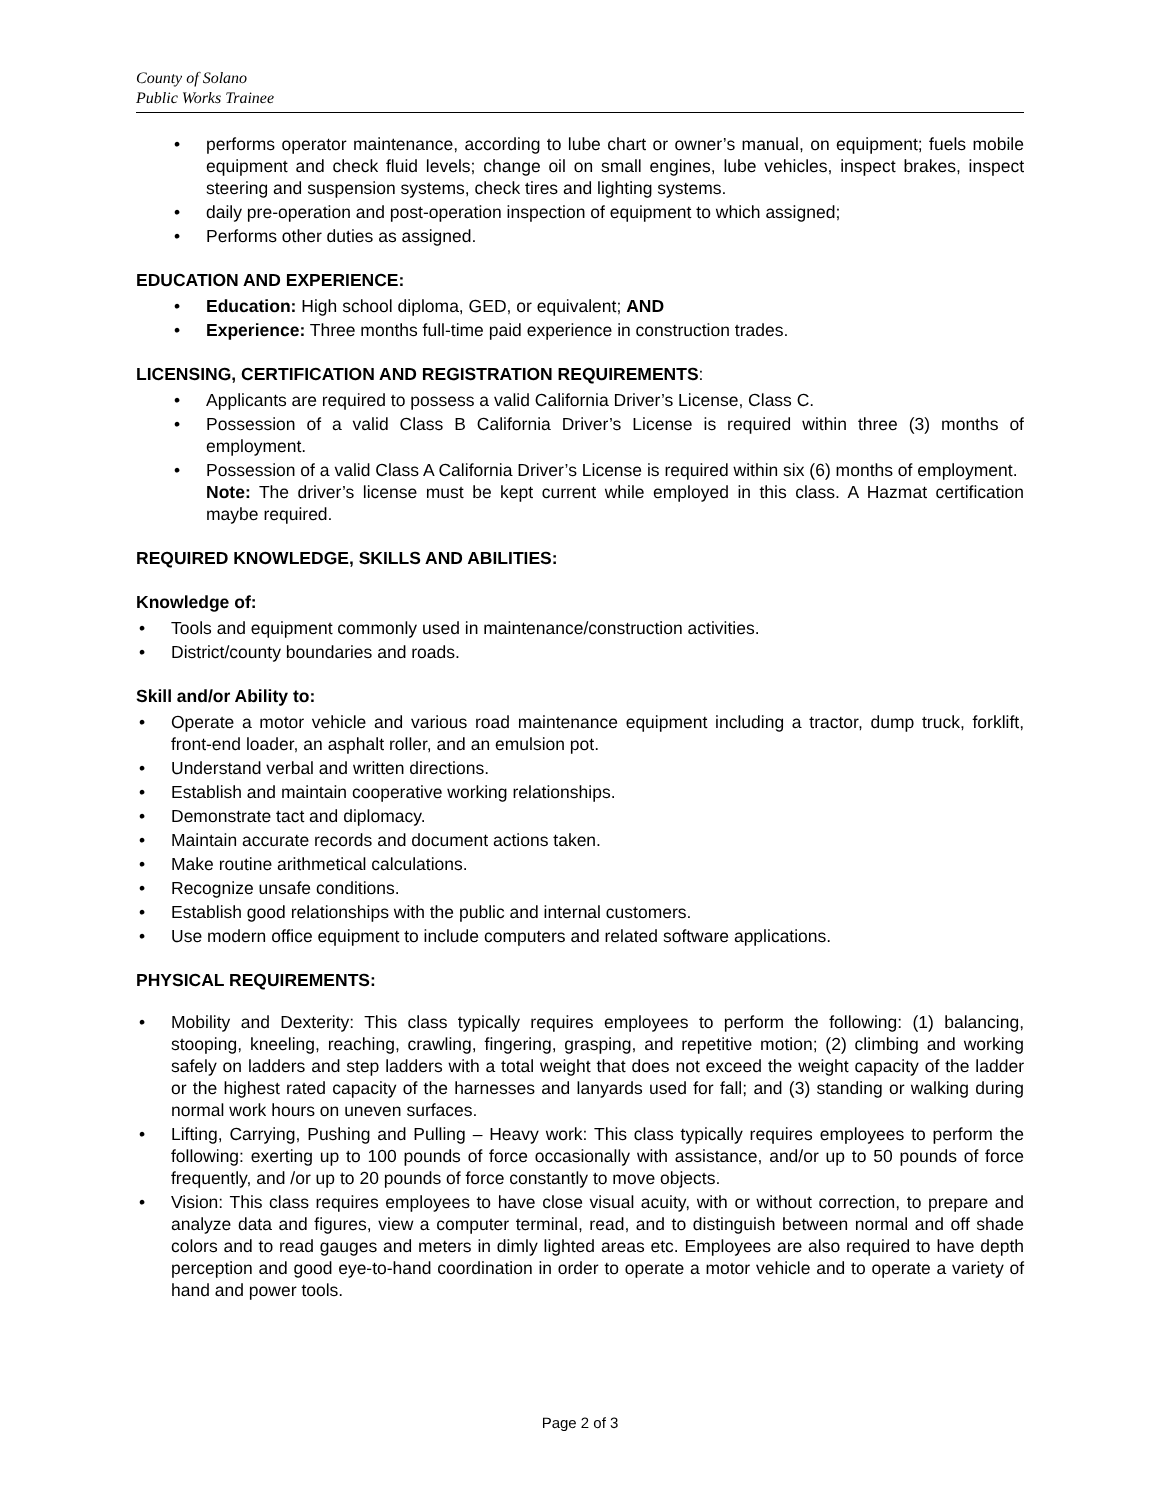County of Solano
Public Works Trainee
• performs operator maintenance, according to lube chart or owner’s manual, on equipment; fuels mobile equipment and check fluid levels; change oil on small engines, lube vehicles, inspect brakes, inspect steering and suspension systems, check tires and lighting systems.
• daily pre-operation and post-operation inspection of equipment to which assigned;
• Performs other duties as assigned.
EDUCATION AND EXPERIENCE:
• Education: High school diploma, GED, or equivalent; AND
• Experience: Three months full-time paid experience in construction trades.
LICENSING, CERTIFICATION AND REGISTRATION REQUIREMENTS:
• Applicants are required to possess a valid California Driver’s License, Class C.
• Possession of a valid Class B California Driver’s License is required within three (3) months of employment.
• Possession of a valid Class A California Driver’s License is required within six (6) months of employment.
Note: The driver’s license must be kept current while employed in this class. A Hazmat certification maybe required.
REQUIRED KNOWLEDGE, SKILLS AND ABILITIES:
Knowledge of:
• Tools and equipment commonly used in maintenance/construction activities.
• District/county boundaries and roads.
Skill and/or Ability to:
• Operate a motor vehicle and various road maintenance equipment including a tractor, dump truck, forklift, front-end loader, an asphalt roller, and an emulsion pot.
• Understand verbal and written directions.
• Establish and maintain cooperative working relationships.
• Demonstrate tact and diplomacy.
• Maintain accurate records and document actions taken.
• Make routine arithmetical calculations.
• Recognize unsafe conditions.
• Establish good relationships with the public and internal customers.
• Use modern office equipment to include computers and related software applications.
PHYSICAL REQUIREMENTS:
• Mobility and Dexterity: This class typically requires employees to perform the following: (1) balancing, stooping, kneeling, reaching, crawling, fingering, grasping, and repetitive motion; (2) climbing and working safely on ladders and step ladders with a total weight that does not exceed the weight capacity of the ladder or the highest rated capacity of the harnesses and lanyards used for fall; and (3) standing or walking during normal work hours on uneven surfaces.
• Lifting, Carrying, Pushing and Pulling – Heavy work: This class typically requires employees to perform the following: exerting up to 100 pounds of force occasionally with assistance, and/or up to 50 pounds of force frequently, and /or up to 20 pounds of force constantly to move objects.
• Vision: This class requires employees to have close visual acuity, with or without correction, to prepare and analyze data and figures, view a computer terminal, read, and to distinguish between normal and off shade colors and to read gauges and meters in dimly lighted areas etc. Employees are also required to have depth perception and good eye-to-hand coordination in order to operate a motor vehicle and to operate a variety of hand and power tools.
Page 2 of 3